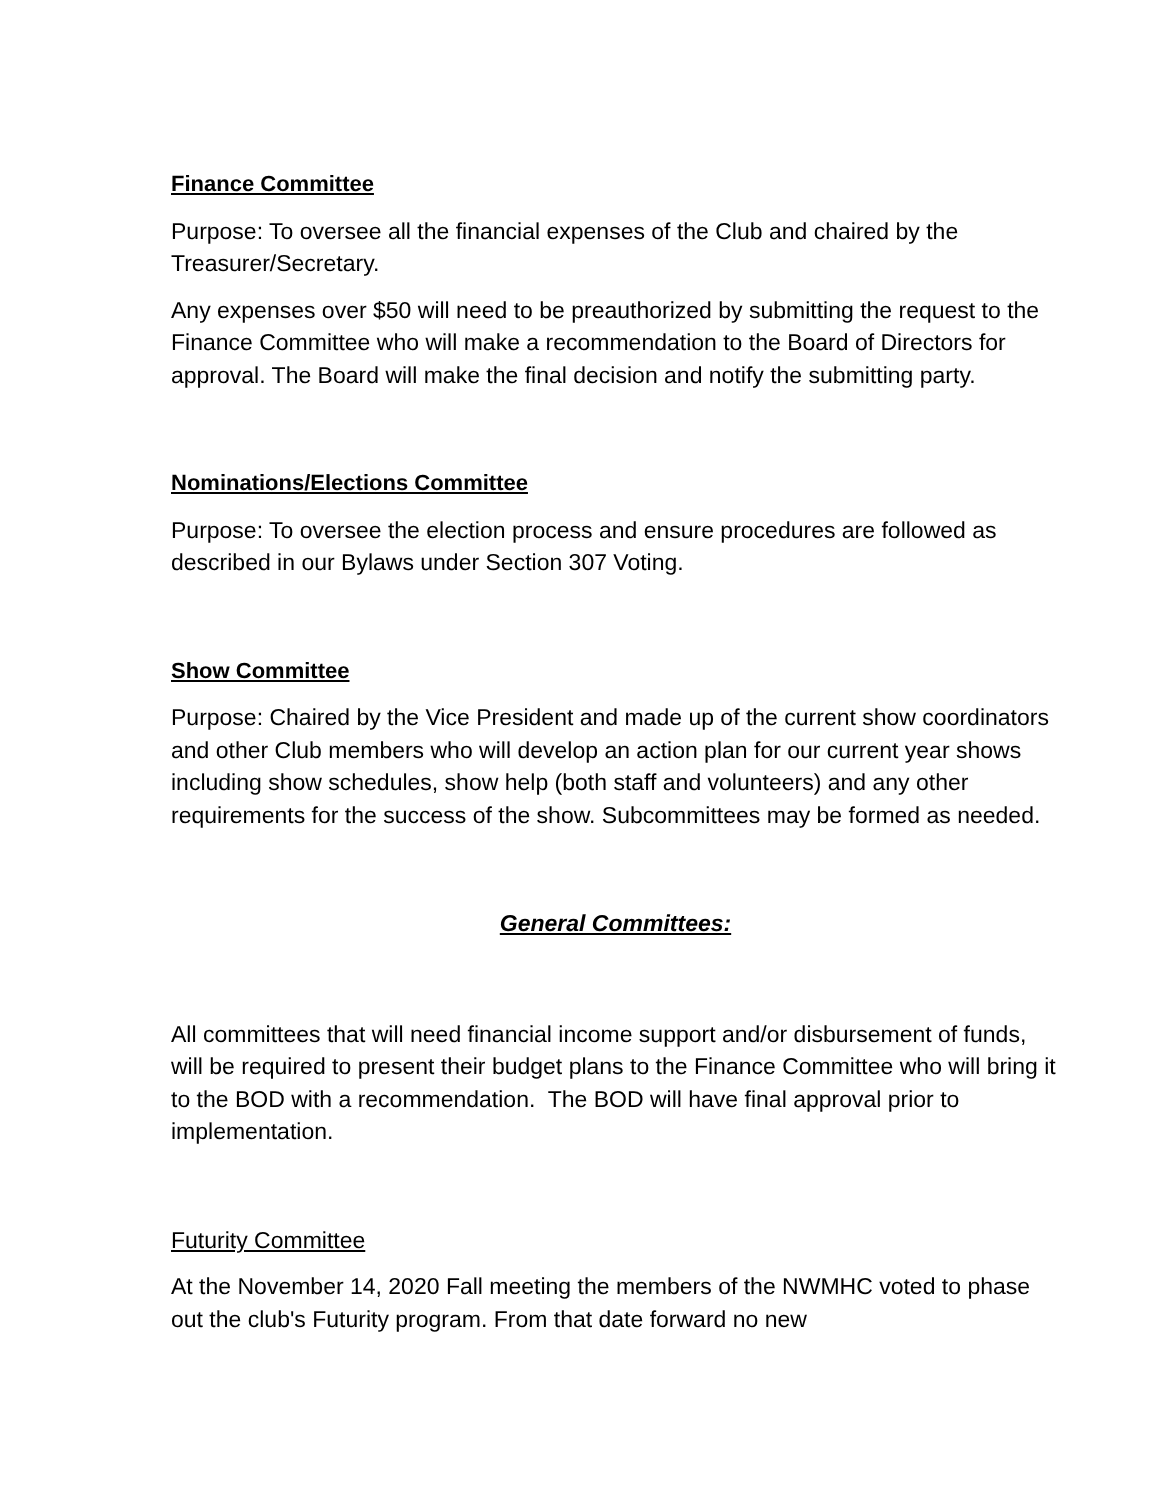Finance Committee
Purpose: To oversee all the financial expenses of the Club and chaired by the Treasurer/Secretary.
Any expenses over $50 will need to be preauthorized by submitting the request to the Finance Committee who will make a recommendation to the Board of Directors for approval. The Board will make the final decision and notify the submitting party.
Nominations/Elections Committee
Purpose: To oversee the election process and ensure procedures are followed as described in our Bylaws under Section 307 Voting.
Show Committee
Purpose: Chaired by the Vice President and made up of the current show coordinators and other Club members who will develop an action plan for our current year shows including show schedules, show help (both staff and volunteers) and any other requirements for the success of the show. Subcommittees may be formed as needed.
General Committees:
All committees that will need financial income support and/or disbursement of funds, will be required to present their budget plans to the Finance Committee who will bring it to the BOD with a recommendation. The BOD will have final approval prior to implementation.
Futurity Committee
At the November 14, 2020 Fall meeting the members of the NWMHC voted to phase out the club's Futurity program. From that date forward no new